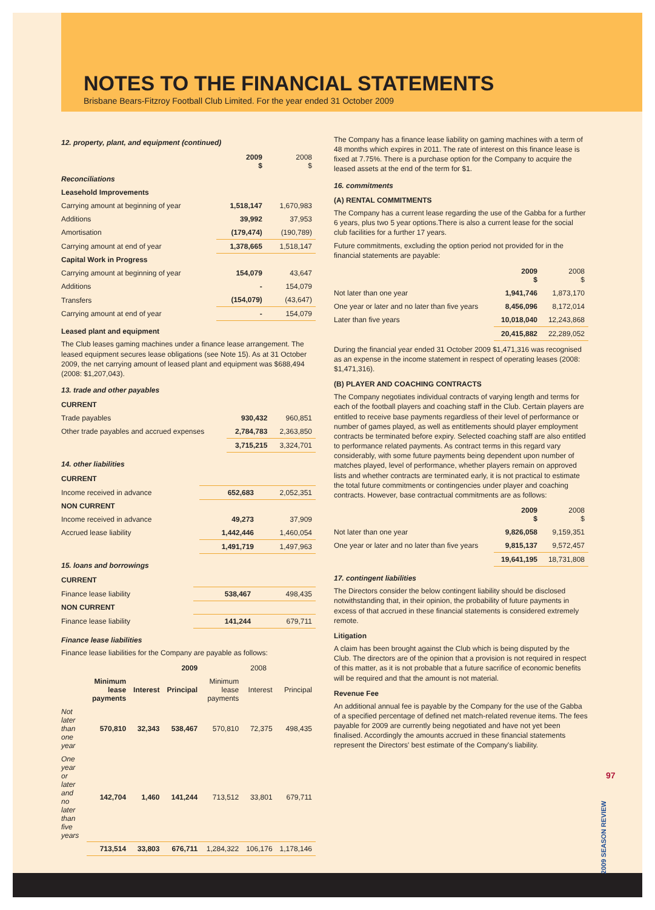NOTES TO THE FINANCIAL STATEMENTS
Brisbane Bears-Fitzroy Football Club Limited. For the year ended 31 October 2009
12. property, plant, and equipment (continued)
| | 2009 $ | 2008 $ |
| Reconciliations | | |
| Leasehold Improvements | | |
| Carrying amount at beginning of year | 1,518,147 | 1,670,983 |
| Additions | 39,992 | 37,953 |
| Amortisation | (179,474) | (190,789) |
| Carrying amount at end of year | 1,378,665 | 1,518,147 |
| Capital Work in Progress | | |
| Carrying amount at beginning of year | 154,079 | 43,647 |
| Additions | - | 154,079 |
| Transfers | (154,079) | (43,647) |
| Carrying amount at end of year | - | 154,079 |
Leased plant and equipment
The Club leases gaming machines under a finance lease arrangement. The leased equipment secures lease obligations (see Note 15). As at 31 October 2009, the net carrying amount of leased plant and equipment was $688,494 (2008: $1,207,043).
13. trade and other payables
| CURRENT | | |
| Trade payables | 930,432 | 960,851 |
| Other trade payables and accrued expenses | 2,784,783 | 2,363,850 |
| | 3,715,215 | 3,324,701 |
14. other liabilities
| CURRENT | | |
| Income received in advance | 652,683 | 2,052,351 |
| NON CURRENT | | |
| Income received in advance | 49,273 | 37,909 |
| Accrued lease liability | 1,442,446 | 1,460,054 |
| | 1,491,719 | 1,497,963 |
15. loans and borrowings
| CURRENT | | |
| Finance lease liability | 538,467 | 498,435 |
| NON CURRENT | | |
| Finance lease liability | 141,244 | 679,711 |
Finance lease liabilities
Finance lease liabilities for the Company are payable as follows:
| | 2009 | | | 2008 | | |
| | Minimum lease payments | Interest | Principal | Minimum lease payments | Interest | Principal |
| Not later than one year | 570,810 | 32,343 | 538,467 | 570,810 | 72,375 | 498,435 |
| One year or later and no later than five years | 142,704 | 1,460 | 141,244 | 713,512 | 33,801 | 679,711 |
| | 713,514 | 33,803 | 676,711 | 1,284,322 | 106,176 | 1,178,146 |
The Company has a finance lease liability on gaming machines with a term of 48 months which expires in 2011. The rate of interest on this finance lease is fixed at 7.75%. There is a purchase option for the Company to acquire the leased assets at the end of the term for $1.
16. commitments
(A) RENTAL COMMITMENTS
The Company has a current lease regarding the use of the Gabba for a further 6 years, plus two 5 year options.There is also a current lease for the social club facilities for a further 17 years.
Future commitments, excluding the option period not provided for in the financial statements are payable:
| | 2009 $ | 2008 $ |
| Not later than one year | 1,941,746 | 1,873,170 |
| One year or later and no later than five years | 8,456,096 | 8,172,014 |
| Later than five years | 10,018,040 | 12,243,868 |
| | 20,415,882 | 22,289,052 |
During the financial year ended 31 October 2009 $1,471,316 was recognised as an expense in the income statement in respect of operating leases (2008: $1,471,316).
(B) PLAYER AND COACHING CONTRACTS
The Company negotiates individual contracts of varying length and terms for each of the football players and coaching staff in the Club. Certain players are entitled to receive base payments regardless of their level of performance or number of games played, as well as entitlements should player employment contracts be terminated before expiry. Selected coaching staff are also entitled to performance related payments. As contract terms in this regard vary considerably, with some future payments being dependent upon number of matches played, level of performance, whether players remain on approved lists and whether contracts are terminated early, it is not practical to estimate the total future commitments or contingencies under player and coaching contracts. However, base contractual commitments are as follows:
| | 2009 $ | 2008 $ |
| Not later than one year | 9,826,058 | 9,159,351 |
| One year or later and no later than five years | 9,815,137 | 9,572,457 |
| | 19,641,195 | 18,731,808 |
17. contingent liabilities
The Directors consider the below contingent liability should be disclosed notwithstanding that, in their opinion, the probability of future payments in excess of that accrued in these financial statements is considered extremely remote.
Litigation
A claim has been brought against the Club which is being disputed by the Club. The directors are of the opinion that a provision is not required in respect of this matter, as it is not probable that a future sacrifice of economic benefits will be required and that the amount is not material.
Revenue Fee
An additional annual fee is payable by the Company for the use of the Gabba of a specified percentage of defined net match-related revenue items. The fees payable for 2009 are currently being negotiated and have not yet been finalised. Accordingly the amounts accrued in these financial statements represent the Directors' best estimate of the Company's liability.
97
2009 SEASON REVIEW